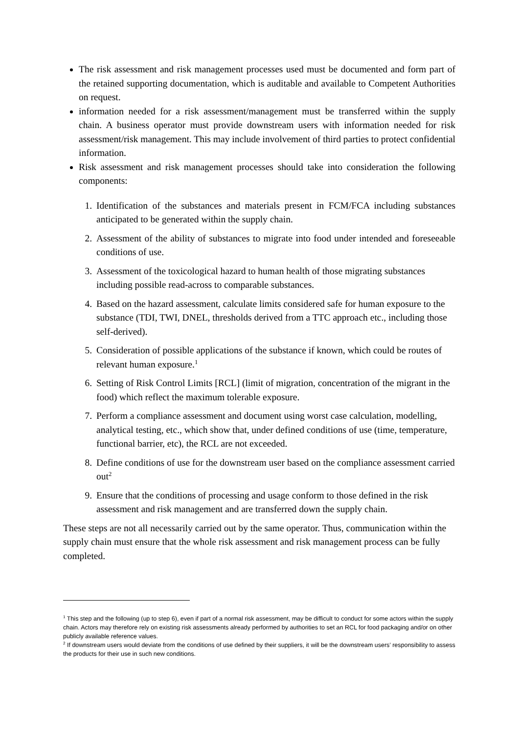The risk assessment and risk management processes used must be documented and form part of the retained supporting documentation, which is auditable and available to Competent Authorities on request.
information needed for a risk assessment/management must be transferred within the supply chain. A business operator must provide downstream users with information needed for risk assessment/risk management. This may include involvement of third parties to protect confidential information.
Risk assessment and risk management processes should take into consideration the following components:
1. Identification of the substances and materials present in FCM/FCA including substances anticipated to be generated within the supply chain.
2. Assessment of the ability of substances to migrate into food under intended and foreseeable conditions of use.
3. Assessment of the toxicological hazard to human health of those migrating substances including possible read-across to comparable substances.
4. Based on the hazard assessment, calculate limits considered safe for human exposure to the substance (TDI, TWI, DNEL, thresholds derived from a TTC approach etc., including those self-derived).
5. Consideration of possible applications of the substance if known, which could be routes of relevant human exposure.<sup>1</sup>
6. Setting of Risk Control Limits [RCL] (limit of migration, concentration of the migrant in the food) which reflect the maximum tolerable exposure.
7. Perform a compliance assessment and document using worst case calculation, modelling, analytical testing, etc., which show that, under defined conditions of use (time, temperature, functional barrier, etc), the RCL are not exceeded.
8. Define conditions of use for the downstream user based on the compliance assessment carried out<sup>2</sup>
9. Ensure that the conditions of processing and usage conform to those defined in the risk assessment and risk management and are transferred down the supply chain.
These steps are not all necessarily carried out by the same operator. Thus, communication within the supply chain must ensure that the whole risk assessment and risk management process can be fully completed.
<sup>1</sup> This step and the following (up to step 6), even if part of a normal risk assessment, may be difficult to conduct for some actors within the supply chain. Actors may therefore rely on existing risk assessments already performed by authorities to set an RCL for food packaging and/or on other publicly available reference values.
<sup>2</sup> If downstream users would deviate from the conditions of use defined by their suppliers, it will be the downstream users’ responsibility to assess the products for their use in such new conditions.